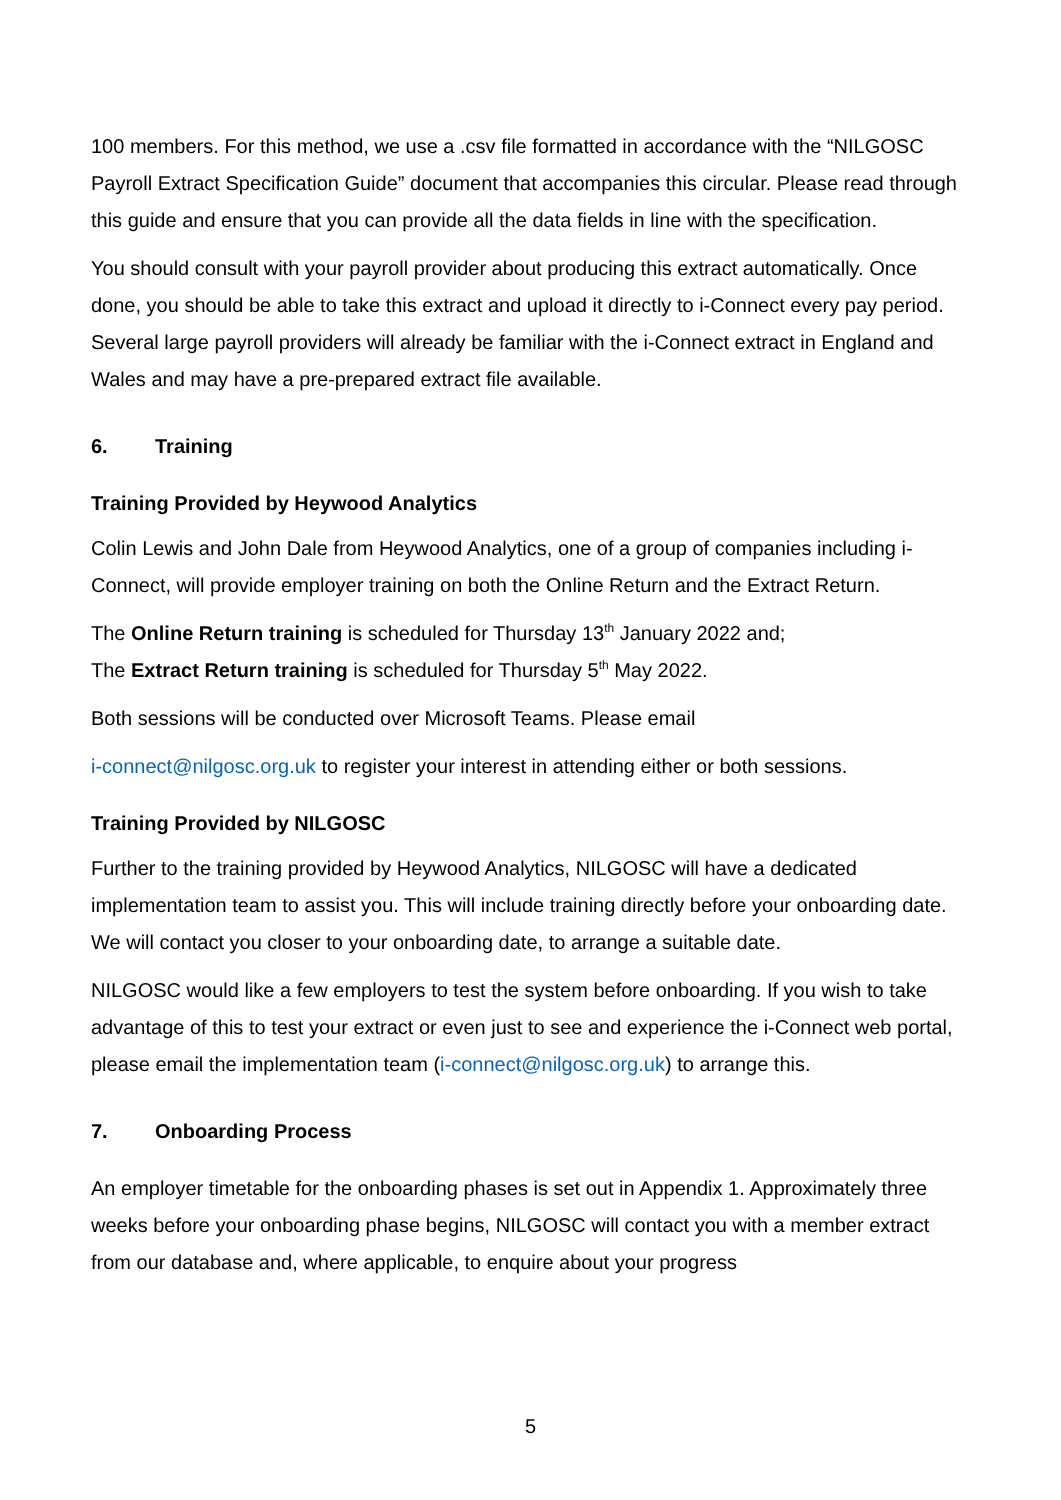100 members. For this method, we use a .csv file formatted in accordance with the “NILGOSC Payroll Extract Specification Guide” document that accompanies this circular. Please read through this guide and ensure that you can provide all the data fields in line with the specification.
You should consult with your payroll provider about producing this extract automatically. Once done, you should be able to take this extract and upload it directly to i-Connect every pay period. Several large payroll providers will already be familiar with the i-Connect extract in England and Wales and may have a pre-prepared extract file available.
6. Training
Training Provided by Heywood Analytics
Colin Lewis and John Dale from Heywood Analytics, one of a group of companies including i-Connect, will provide employer training on both the Online Return and the Extract Return.
The Online Return training is scheduled for Thursday 13<sup>th</sup> January 2022 and;
The Extract Return training is scheduled for Thursday 5<sup>th</sup> May 2022.
Both sessions will be conducted over Microsoft Teams. Please email
i-connect@nilgosc.org.uk to register your interest in attending either or both sessions.
Training Provided by NILGOSC
Further to the training provided by Heywood Analytics, NILGOSC will have a dedicated implementation team to assist you. This will include training directly before your onboarding date. We will contact you closer to your onboarding date, to arrange a suitable date.
NILGOSC would like a few employers to test the system before onboarding. If you wish to take advantage of this to test your extract or even just to see and experience the i-Connect web portal, please email the implementation team (i-connect@nilgosc.org.uk) to arrange this.
7. Onboarding Process
An employer timetable for the onboarding phases is set out in Appendix 1. Approximately three weeks before your onboarding phase begins, NILGOSC will contact you with a member extract from our database and, where applicable, to enquire about your progress
5